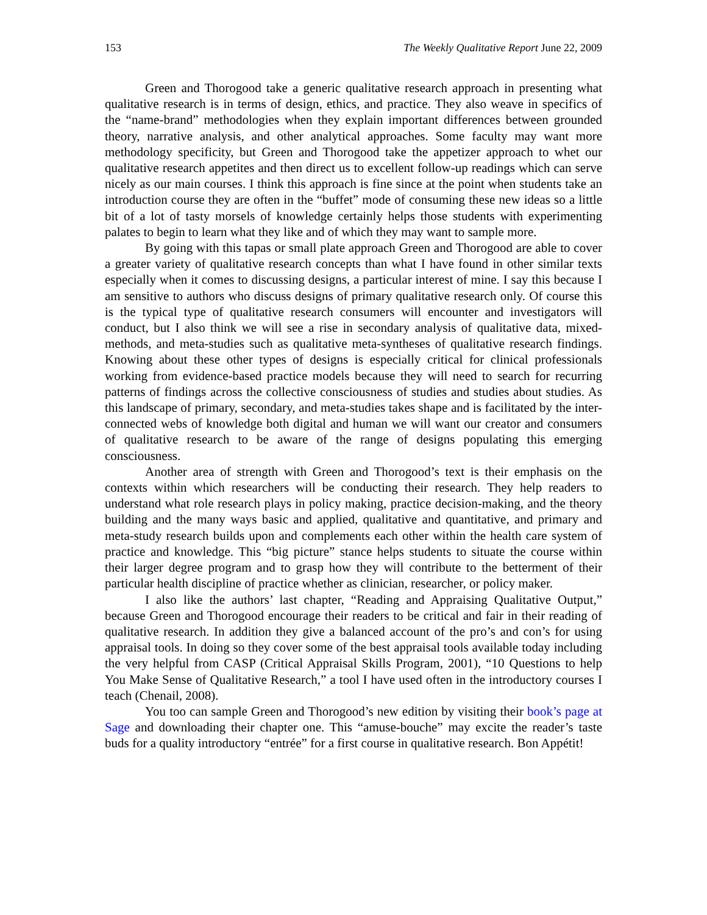153 The Weekly Qualitative Report June 22, 2009
Green and Thorogood take a generic qualitative research approach in presenting what qualitative research is in terms of design, ethics, and practice. They also weave in specifics of the “name-brand” methodologies when they explain important differences between grounded theory, narrative analysis, and other analytical approaches. Some faculty may want more methodology specificity, but Green and Thorogood take the appetizer approach to whet our qualitative research appetites and then direct us to excellent follow-up readings which can serve nicely as our main courses. I think this approach is fine since at the point when students take an introduction course they are often in the “buffet” mode of consuming these new ideas so a little bit of a lot of tasty morsels of knowledge certainly helps those students with experimenting palates to begin to learn what they like and of which they may want to sample more.
By going with this tapas or small plate approach Green and Thorogood are able to cover a greater variety of qualitative research concepts than what I have found in other similar texts especially when it comes to discussing designs, a particular interest of mine. I say this because I am sensitive to authors who discuss designs of primary qualitative research only. Of course this is the typical type of qualitative research consumers will encounter and investigators will conduct, but I also think we will see a rise in secondary analysis of qualitative data, mixed-methods, and meta-studies such as qualitative meta-syntheses of qualitative research findings. Knowing about these other types of designs is especially critical for clinical professionals working from evidence-based practice models because they will need to search for recurring patterns of findings across the collective consciousness of studies and studies about studies. As this landscape of primary, secondary, and meta-studies takes shape and is facilitated by the inter-connected webs of knowledge both digital and human we will want our creator and consumers of qualitative research to be aware of the range of designs populating this emerging consciousness.
Another area of strength with Green and Thorogood’s text is their emphasis on the contexts within which researchers will be conducting their research. They help readers to understand what role research plays in policy making, practice decision-making, and the theory building and the many ways basic and applied, qualitative and quantitative, and primary and meta-study research builds upon and complements each other within the health care system of practice and knowledge. This “big picture” stance helps students to situate the course within their larger degree program and to grasp how they will contribute to the betterment of their particular health discipline of practice whether as clinician, researcher, or policy maker.
I also like the authors’ last chapter, “Reading and Appraising Qualitative Output,” because Green and Thorogood encourage their readers to be critical and fair in their reading of qualitative research. In addition they give a balanced account of the pro’s and con’s for using appraisal tools. In doing so they cover some of the best appraisal tools available today including the very helpful from CASP (Critical Appraisal Skills Program, 2001), “10 Questions to help You Make Sense of Qualitative Research,” a tool I have used often in the introductory courses I teach (Chenail, 2008).
You too can sample Green and Thorogood’s new edition by visiting their book’s page at Sage and downloading their chapter one. This “amuse-bouche” may excite the reader’s taste buds for a quality introductory “entrée” for a first course in qualitative research. Bon Appétit!